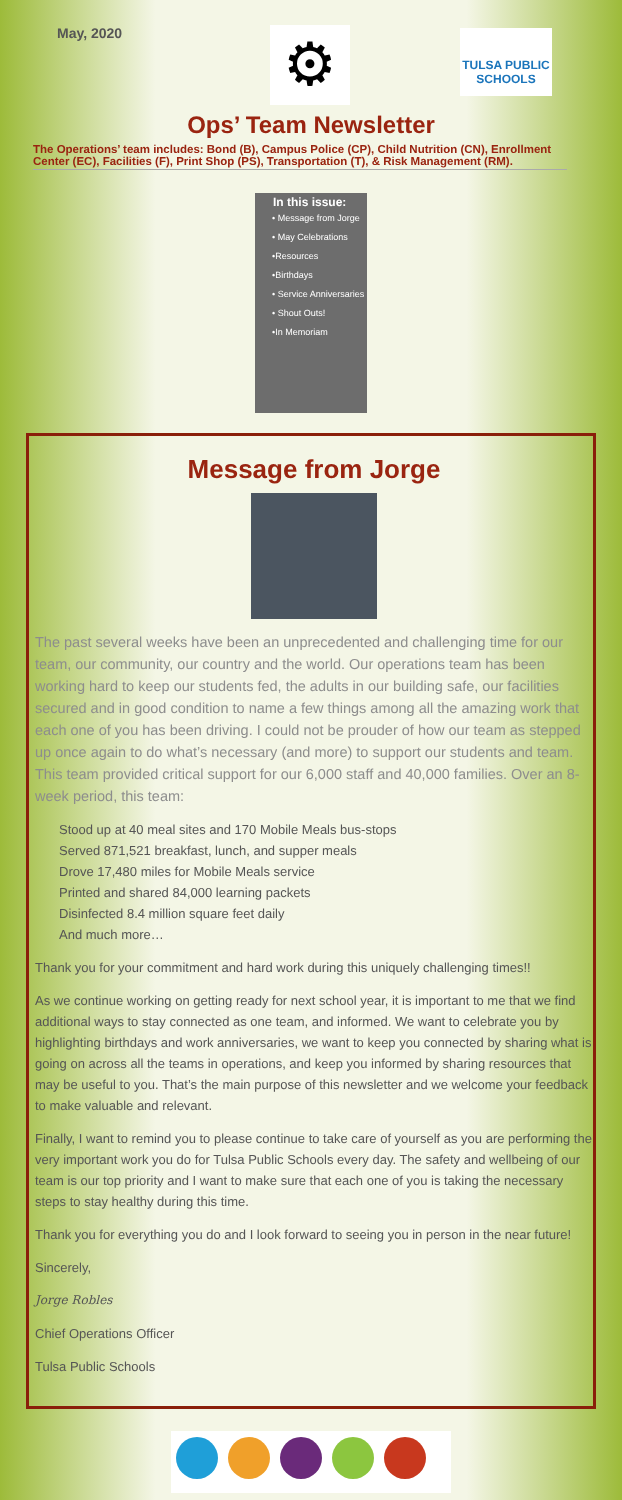May, 2020
⚙
TULSA PUBLIC SCHOOLS
Ops’ Team Newsletter
The Operations’ team includes: Bond (B), Campus Police (CP), Child Nutrition (CN), Enrollment Center (EC), Facilities (F), Print Shop (PS), Transportation (T), & Risk Management (RM).
In this issue:
• Message from Jorge
• May Celebrations
•Resources
•Birthdays
• Service Anniversaries
• Shout Outs!
•In Memoriam
Message from Jorge
The past several weeks have been an unprecedented and challenging time for our team, our community, our country and the world. Our operations team has been working hard to keep our students fed, the adults in our building safe, our facilities secured and in good condition to name a few things among all the amazing work that each one of you has been driving. I could not be prouder of how our team as stepped up once again to do what’s necessary (and more) to support our students and team. This team provided critical support for our 6,000 staff and 40,000 families. Over an 8-week period, this team:
Stood up at 40 meal sites and 170 Mobile Meals bus-stops
Served 871,521 breakfast, lunch, and supper meals
Drove 17,480 miles for Mobile Meals service
Printed and shared 84,000 learning packets
Disinfected 8.4 million square feet daily
And much more…
Thank you for your commitment and hard work during this uniquely challenging times!!
As we continue working on getting ready for next school year, it is important to me that we find additional ways to stay connected as one team, and informed. We want to celebrate you by highlighting birthdays and work anniversaries, we want to keep you connected by sharing what is going on across all the teams in operations, and keep you informed by sharing resources that may be useful to you. That’s the main purpose of this newsletter and we welcome your feedback to make valuable and relevant.
Finally, I want to remind you to please continue to take care of yourself as you are performing the very important work you do for Tulsa Public Schools every day. The safety and wellbeing of our team is our top priority and I want to make sure that each one of you is taking the necessary steps to stay healthy during this time.
Thank you for everything you do and I look forward to seeing you in person in the near future!
Sincerely,
Jorge Robles
Chief Operations Officer
Tulsa Public Schools